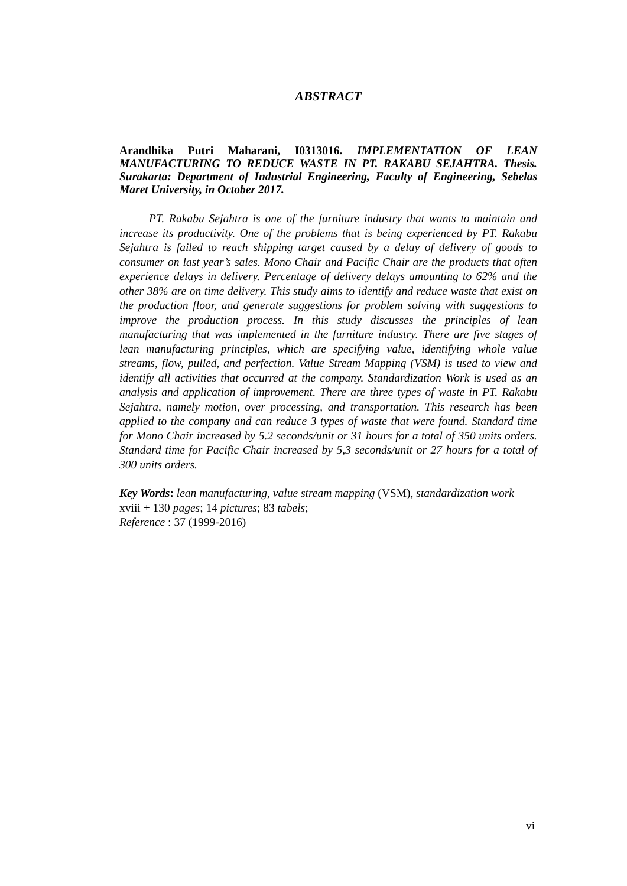ABSTRACT
Arandhika Putri Maharani, I0313016. IMPLEMENTATION OF LEAN MANUFACTURING TO REDUCE WASTE IN PT. RAKABU SEJAHTRA. Thesis. Surakarta: Department of Industrial Engineering, Faculty of Engineering, Sebelas Maret University, in October 2017.
PT. Rakabu Sejahtra is one of the furniture industry that wants to maintain and increase its productivity. One of the problems that is being experienced by PT. Rakabu Sejahtra is failed to reach shipping target caused by a delay of delivery of goods to consumer on last year’s sales. Mono Chair and Pacific Chair are the products that often experience delays in delivery. Percentage of delivery delays amounting to 62% and the other 38% are on time delivery. This study aims to identify and reduce waste that exist on the production floor, and generate suggestions for problem solving with suggestions to improve the production process. In this study discusses the principles of lean manufacturing that was implemented in the furniture industry. There are five stages of lean manufacturing principles, which are specifying value, identifying whole value streams, flow, pulled, and perfection. Value Stream Mapping (VSM) is used to view and identify all activities that occurred at the company. Standardization Work is used as an analysis and application of improvement. There are three types of waste in PT. Rakabu Sejahtra, namely motion, over processing, and transportation. This research has been applied to the company and can reduce 3 types of waste that were found. Standard time for Mono Chair increased by 5.2 seconds/unit or 31 hours for a total of 350 units orders. Standard time for Pacific Chair increased by 5,3 seconds/unit or 27 hours for a total of 300 units orders.
Key Words: lean manufacturing, value stream mapping (VSM), standardization work
xviii + 130 pages; 14 pictures; 83 tabels;
Reference : 37 (1999-2016)
vi